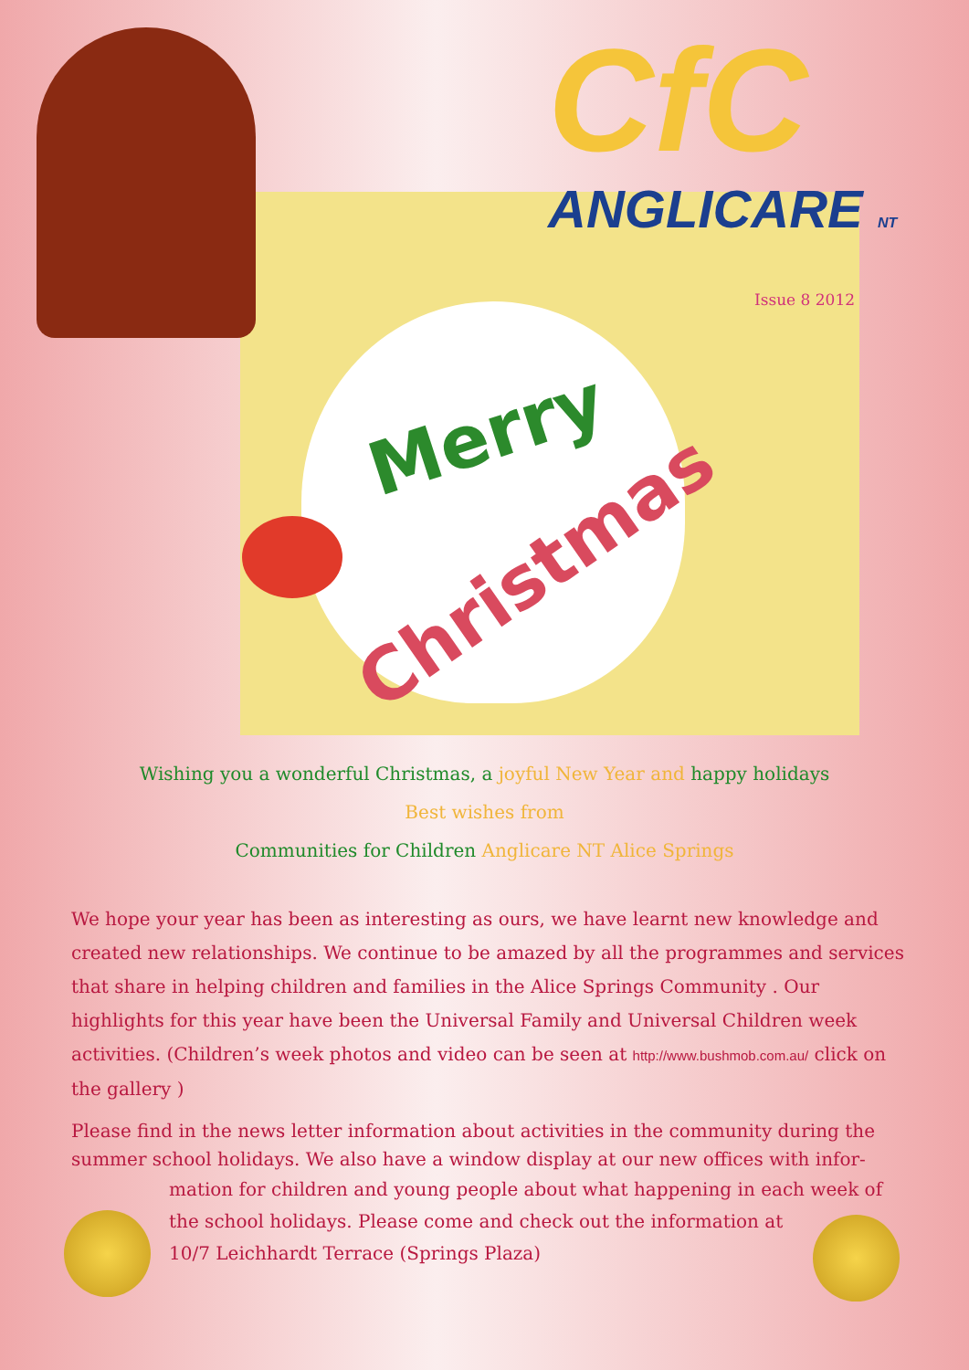CfC
ANGLICARE NT
Issue 8 2012
Merry
Christmas
Wishing you a wonderful Christmas, a joyful New Year and happy holidays
Best wishes from
Communities for Children Anglicare NT Alice Springs
We hope your year has been as interesting as ours, we have learnt new knowledge and created new relationships. We continue to be amazed by all the programmes and services that share in helping children and families in the Alice Springs Community . Our highlights for this year have been the Universal Family and Universal Children week activities. (Children’s week photos and video can be seen at http://www.bushmob.com.au/ click on the gallery )
Please find in the news letter information about activities in the community during the summer school holidays. We also have a window display at our new offices with infor-
mation for children and young people about what happening in each week of the school holidays. Please come and check out the information at
10/7 Leichhardt Terrace (Springs Plaza)